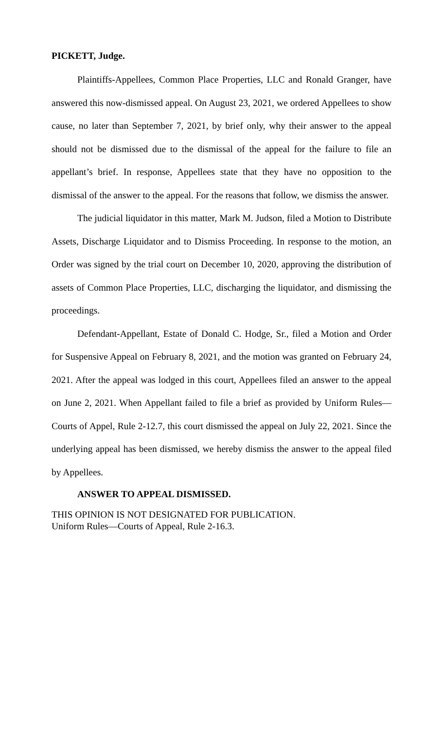PICKETT, Judge.
Plaintiffs-Appellees, Common Place Properties, LLC and Ronald Granger, have answered this now-dismissed appeal. On August 23, 2021, we ordered Appellees to show cause, no later than September 7, 2021, by brief only, why their answer to the appeal should not be dismissed due to the dismissal of the appeal for the failure to file an appellant’s brief. In response, Appellees state that they have no opposition to the dismissal of the answer to the appeal. For the reasons that follow, we dismiss the answer.
The judicial liquidator in this matter, Mark M. Judson, filed a Motion to Distribute Assets, Discharge Liquidator and to Dismiss Proceeding. In response to the motion, an Order was signed by the trial court on December 10, 2020, approving the distribution of assets of Common Place Properties, LLC, discharging the liquidator, and dismissing the proceedings.
Defendant-Appellant, Estate of Donald C. Hodge, Sr., filed a Motion and Order for Suspensive Appeal on February 8, 2021, and the motion was granted on February 24, 2021. After the appeal was lodged in this court, Appellees filed an answer to the appeal on June 2, 2021. When Appellant failed to file a brief as provided by Uniform Rules—Courts of Appel, Rule 2-12.7, this court dismissed the appeal on July 22, 2021. Since the underlying appeal has been dismissed, we hereby dismiss the answer to the appeal filed by Appellees.
ANSWER TO APPEAL DISMISSED.
THIS OPINION IS NOT DESIGNATED FOR PUBLICATION.
Uniform Rules—Courts of Appeal, Rule 2-16.3.